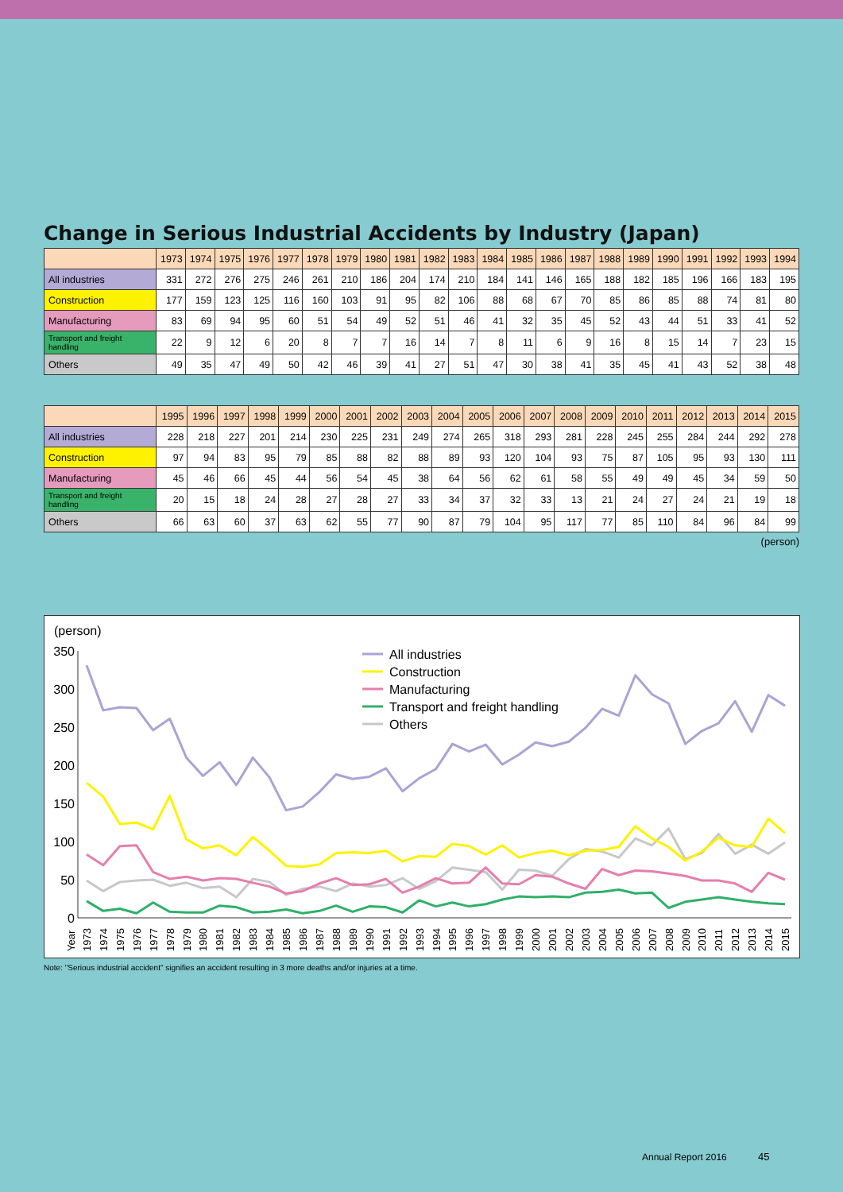Change in Serious Industrial Accidents by Industry (Japan)
| | 1973 | 1974 | 1975 | 1976 | 1977 | 1978 | 1979 | 1980 | 1981 | 1982 | 1983 | 1984 | 1985 | 1986 | 1987 | 1988 | 1989 | 1990 | 1991 | 1992 | 1993 | 1994 |
| --- | --- | --- | --- | --- | --- | --- | --- | --- | --- | --- | --- | --- | --- | --- | --- | --- | --- | --- | --- | --- | --- | --- |
| All industries | 331 | 272 | 276 | 275 | 246 | 261 | 210 | 186 | 204 | 174 | 210 | 184 | 141 | 146 | 165 | 188 | 182 | 185 | 196 | 166 | 183 | 195 |
| Construction | 177 | 159 | 123 | 125 | 116 | 160 | 103 | 91 | 95 | 82 | 106 | 88 | 68 | 67 | 70 | 85 | 86 | 85 | 88 | 74 | 81 | 80 |
| Manufacturing | 83 | 69 | 94 | 95 | 60 | 51 | 54 | 49 | 52 | 51 | 46 | 41 | 32 | 35 | 45 | 52 | 43 | 44 | 51 | 33 | 41 | 52 |
| Transport and freight handling | 22 | 9 | 12 | 6 | 20 | 8 | 7 | 7 | 16 | 14 | 7 | 8 | 11 | 6 | 9 | 16 | 8 | 15 | 14 | 7 | 23 | 15 |
| Others | 49 | 35 | 47 | 49 | 50 | 42 | 46 | 39 | 41 | 27 | 51 | 47 | 30 | 38 | 41 | 35 | 45 | 41 | 43 | 52 | 38 | 48 |
| | 1995 | 1996 | 1997 | 1998 | 1999 | 2000 | 2001 | 2002 | 2003 | 2004 | 2005 | 2006 | 2007 | 2008 | 2009 | 2010 | 2011 | 2012 | 2013 | 2014 | 2015 |
| --- | --- | --- | --- | --- | --- | --- | --- | --- | --- | --- | --- | --- | --- | --- | --- | --- | --- | --- | --- | --- | --- |
| All industries | 228 | 218 | 227 | 201 | 214 | 230 | 225 | 231 | 249 | 274 | 265 | 318 | 293 | 281 | 228 | 245 | 255 | 284 | 244 | 292 | 278 |
| Construction | 97 | 94 | 83 | 95 | 79 | 85 | 88 | 82 | 88 | 89 | 93 | 120 | 104 | 93 | 75 | 87 | 105 | 95 | 93 | 130 | 111 |
| Manufacturing | 45 | 46 | 66 | 45 | 44 | 56 | 54 | 45 | 38 | 64 | 56 | 62 | 61 | 58 | 55 | 49 | 49 | 45 | 34 | 59 | 50 |
| Transport and freight handling | 20 | 15 | 18 | 24 | 28 | 27 | 28 | 27 | 33 | 34 | 37 | 32 | 33 | 13 | 21 | 24 | 27 | 24 | 21 | 19 | 18 |
| Others | 66 | 63 | 60 | 37 | 63 | 62 | 55 | 77 | 90 | 87 | 79 | 104 | 95 | 117 | 77 | 85 | 110 | 84 | 96 | 84 | 99 |
(person)
(person)
350
300
250
200
150
100
50
0
All industries
Construction
Manufacturing
Transport and freight handling
Others
Year
1973
1974
1975
1976
1977
1978
1979
1980
1981
1982
1983
1984
1985
1986
1987
1988
1989
1990
1991
1992
1993
1994
1995
1996
1997
1998
1999
2000
2001
2002
2003
2004
2005
2006
2007
2008
2009
2010
2011
2012
2013
2014
2015
Note: "Serious industrial accident" signifies an accident resulting in 3 more deaths and/or injuries at a time.
Annual Report 2016 45